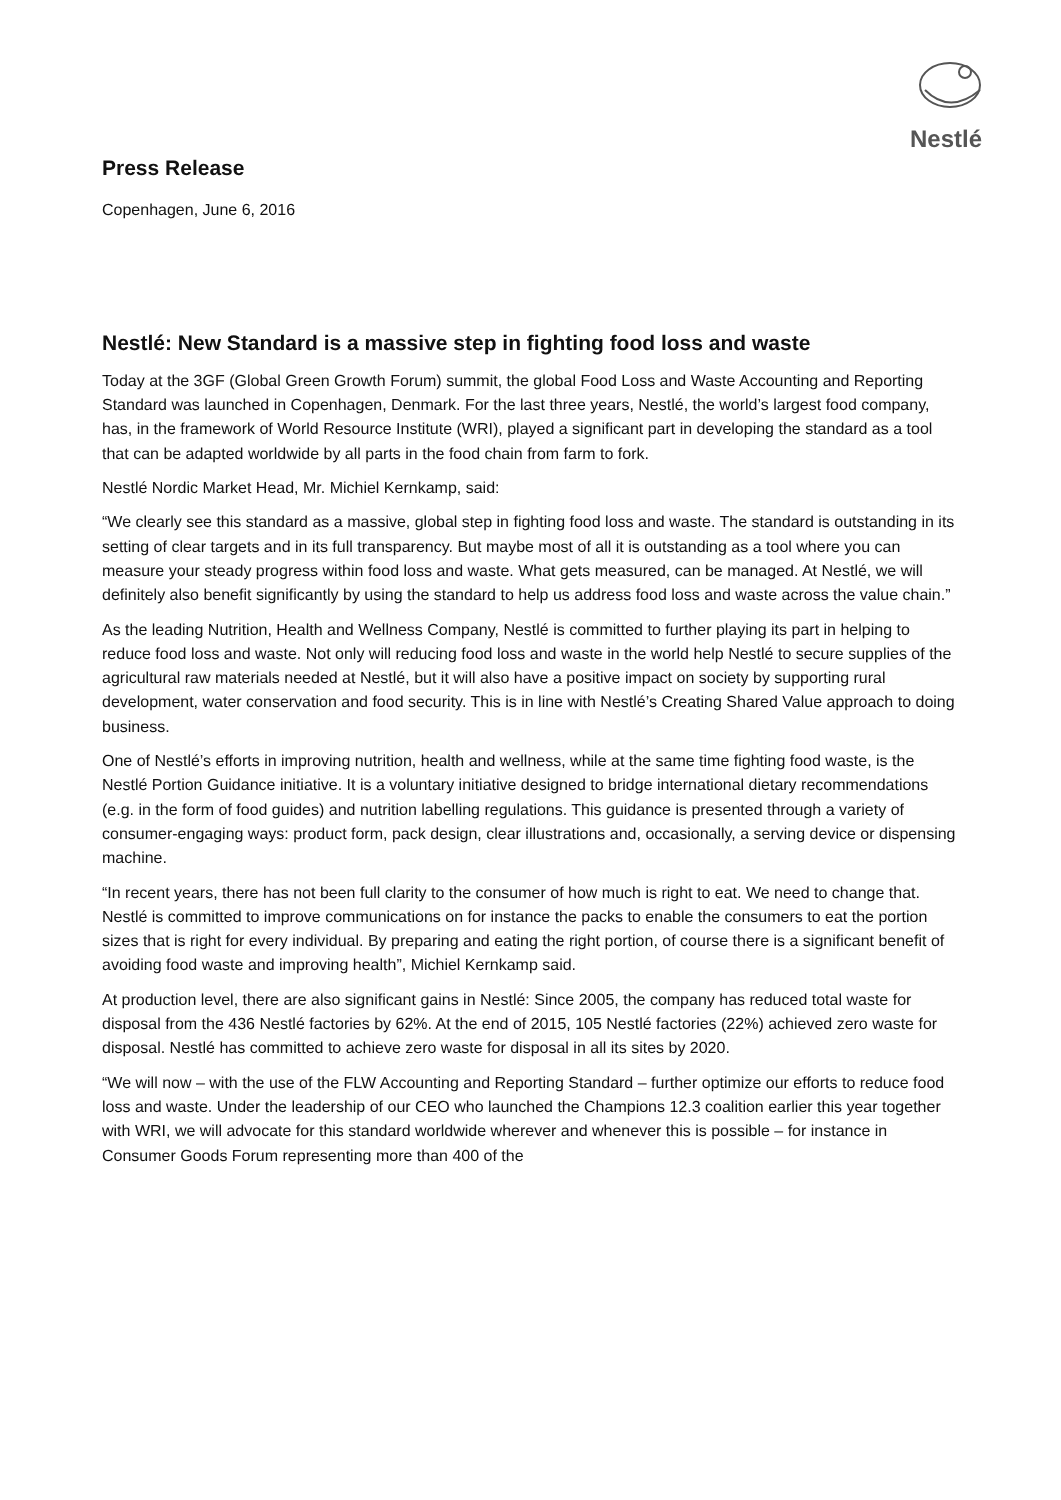Nestlé
Press Release
Copenhagen, June 6, 2016
Nestlé: New Standard is a massive step in fighting food loss and waste
Today at the 3GF (Global Green Growth Forum) summit, the global Food Loss and Waste Accounting and Reporting Standard was launched in Copenhagen, Denmark. For the last three years, Nestlé, the world’s largest food company, has, in the framework of World Resource Institute (WRI), played a significant part in developing the standard as a tool that can be adapted worldwide by all parts in the food chain from farm to fork.
Nestlé Nordic Market Head, Mr. Michiel Kernkamp, said:
“We clearly see this standard as a massive, global step in fighting food loss and waste. The standard is outstanding in its setting of clear targets and in its full transparency. But maybe most of all it is outstanding as a tool where you can measure your steady progress within food loss and waste. What gets measured, can be managed. At Nestlé, we will definitely also benefit significantly by using the standard to help us address food loss and waste across the value chain.”
As the leading Nutrition, Health and Wellness Company, Nestlé is committed to further playing its part in helping to reduce food loss and waste. Not only will reducing food loss and waste in the world help Nestlé to secure supplies of the agricultural raw materials needed at Nestlé, but it will also have a positive impact on society by supporting rural development, water conservation and food security. This is in line with Nestlé’s Creating Shared Value approach to doing business.
One of Nestlé’s efforts in improving nutrition, health and wellness, while at the same time fighting food waste, is the Nestlé Portion Guidance initiative. It is a voluntary initiative designed to bridge international dietary recommendations (e.g. in the form of food guides) and nutrition labelling regulations. This guidance is presented through a variety of consumer-engaging ways: product form, pack design, clear illustrations and, occasionally, a serving device or dispensing machine.
“In recent years, there has not been full clarity to the consumer of how much is right to eat. We need to change that. Nestlé is committed to improve communications on for instance the packs to enable the consumers to eat the portion sizes that is right for every individual. By preparing and eating the right portion, of course there is a significant benefit of avoiding food waste and improving health”, Michiel Kernkamp said.
At production level, there are also significant gains in Nestlé: Since 2005, the company has reduced total waste for disposal from the 436 Nestlé factories by 62%. At the end of 2015, 105 Nestlé factories (22%) achieved zero waste for disposal. Nestlé has committed to achieve zero waste for disposal in all its sites by 2020.
“We will now – with the use of the FLW Accounting and Reporting Standard – further optimize our efforts to reduce food loss and waste. Under the leadership of our CEO who launched the Champions 12.3 coalition earlier this year together with WRI, we will advocate for this standard worldwide wherever and whenever this is possible – for instance in Consumer Goods Forum representing more than 400 of the